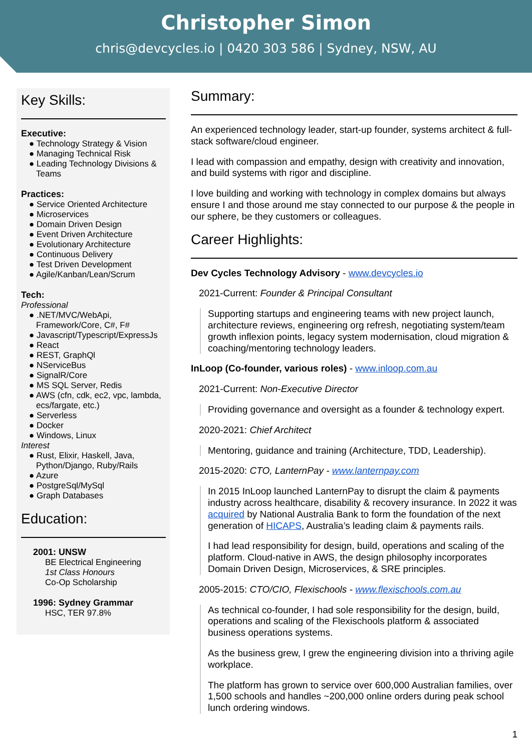Christopher Simon
chris@devcycles.io | 0420 303 586 | Sydney, NSW, AU
Key Skills:
Executive:
● Technology Strategy & Vision
● Managing Technical Risk
● Leading Technology Divisions & Teams
Practices:
● Service Oriented Architecture
● Microservices
● Domain Driven Design
● Event Driven Architecture
● Evolutionary Architecture
● Continuous Delivery
● Test Driven Development
● Agile/Kanban/Lean/Scrum
Tech:
Professional
● .NET/MVC/WebApi, Framework/Core, C#, F#
● Javascript/Typescript/ExpressJs
● React
● REST, GraphQl
● NServiceBus
● SignalR/Core
● MS SQL Server, Redis
● AWS (cfn, cdk, ec2, vpc, lambda, ecs/fargate, etc.)
● Serverless
● Docker
● Windows, Linux
Interest
● Rust, Elixir, Haskell, Java, Python/Django, Ruby/Rails
● Azure
● PostgreSql/MySql
● Graph Databases
Education:
2001: UNSW
BE Electrical Engineering
1st Class Honours
Co-Op Scholarship
1996: Sydney Grammar
HSC, TER 97.8%
Summary:
An experienced technology leader, start-up founder, systems architect & full-stack software/cloud engineer.
I lead with compassion and empathy, design with creativity and innovation, and build systems with rigor and discipline.
I love building and working with technology in complex domains but always ensure I and those around me stay connected to our purpose & the people in our sphere, be they customers or colleagues.
Career Highlights:
Dev Cycles Technology Advisory - www.devcycles.io
2021-Current: Founder & Principal Consultant
Supporting startups and engineering teams with new project launch, architecture reviews, engineering org refresh, negotiating system/team growth inflexion points, legacy system modernisation, cloud migration & coaching/mentoring technology leaders.
InLoop (Co-founder, various roles) - www.inloop.com.au
2021-Current: Non-Executive Director
Providing governance and oversight as a founder & technology expert.
2020-2021: Chief Architect
Mentoring, guidance and training (Architecture, TDD, Leadership).
2015-2020: CTO, LanternPay - www.lanternpay.com
In 2015 InLoop launched LanternPay to disrupt the claim & payments industry across healthcare, disability & recovery insurance. In 2022 it was acquired by National Australia Bank to form the foundation of the next generation of HICAPS, Australia’s leading claim & payments rails.
I had lead responsibility for design, build, operations and scaling of the platform. Cloud-native in AWS, the design philosophy incorporates Domain Driven Design, Microservices, & SRE principles.
2005-2015: CTO/CIO, Flexischools - www.flexischools.com.au
As technical co-founder, I had sole responsibility for the design, build, operations and scaling of the Flexischools platform & associated business operations systems.
As the business grew, I grew the engineering division into a thriving agile workplace.
The platform has grown to service over 600,000 Australian families, over 1,500 schools and handles ~200,000 online orders during peak school lunch ordering windows.
1